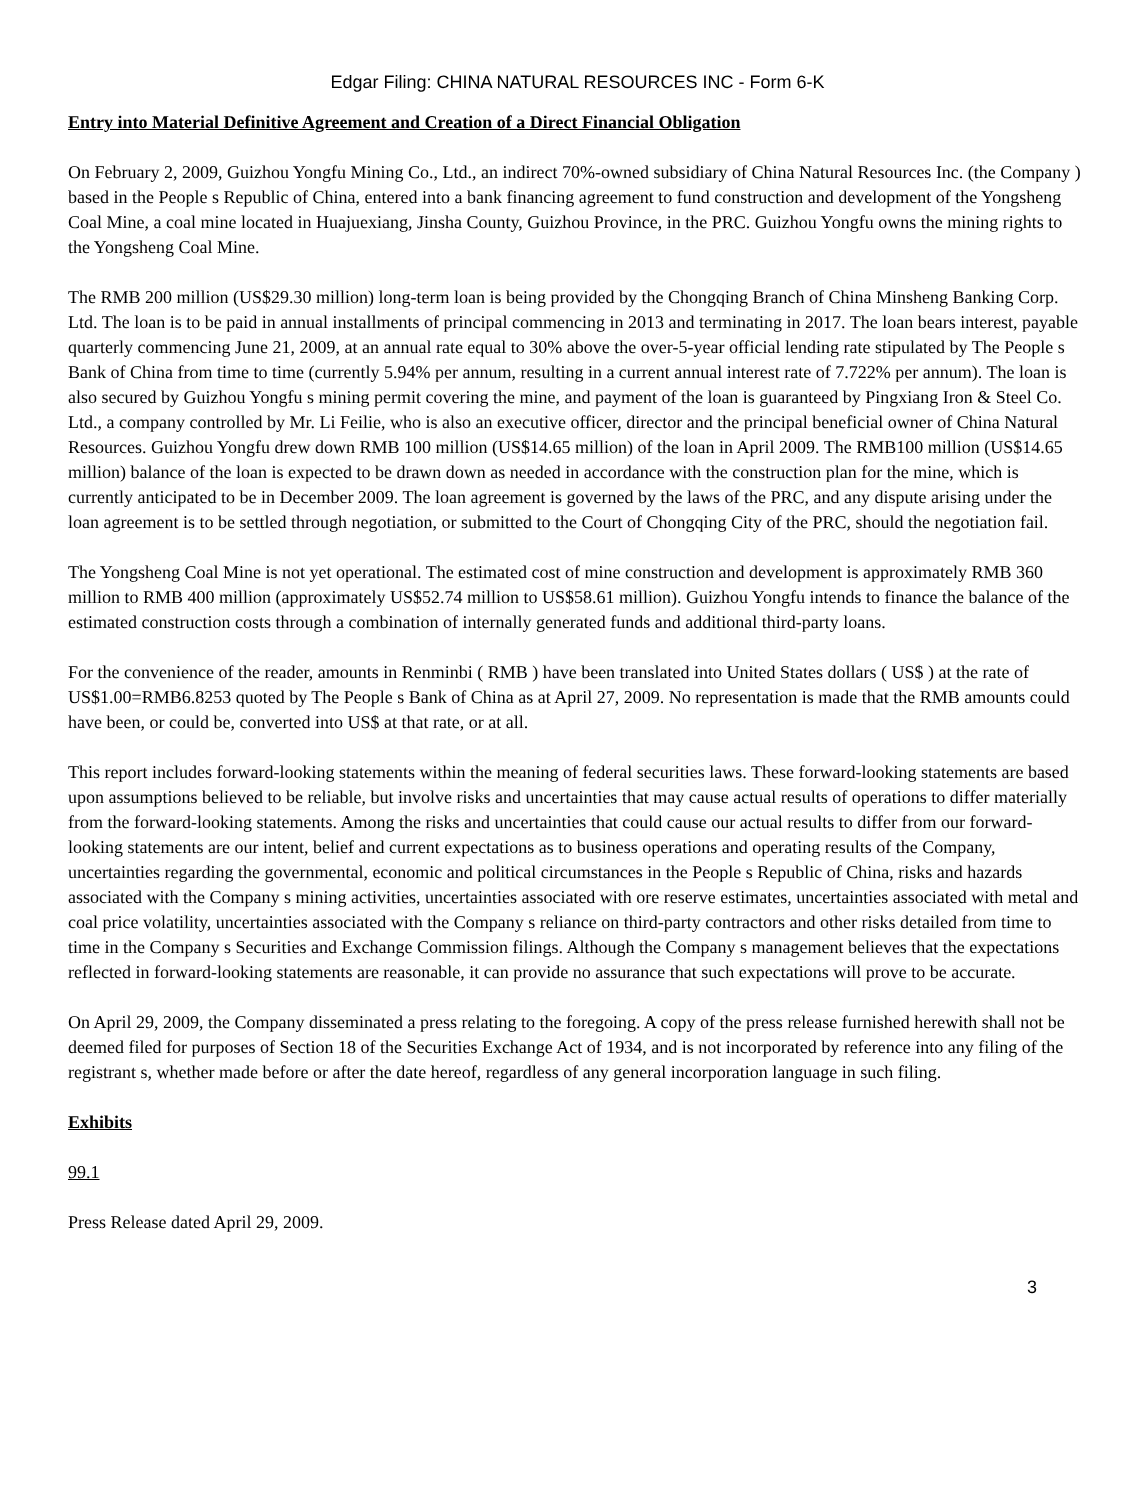Edgar Filing: CHINA NATURAL RESOURCES INC - Form 6-K
Entry into Material Definitive Agreement and Creation of a Direct Financial Obligation
On February 2, 2009, Guizhou Yongfu Mining Co., Ltd., an indirect 70%-owned subsidiary of China Natural Resources Inc. (the Company ) based in the People s Republic of China, entered into a bank financing agreement to fund construction and development of the Yongsheng Coal Mine, a coal mine located in Huajuexiang, Jinsha County, Guizhou Province, in the PRC. Guizhou Yongfu owns the mining rights to the Yongsheng Coal Mine.
The RMB 200 million (US$29.30 million) long-term loan is being provided by the Chongqing Branch of China Minsheng Banking Corp. Ltd. The loan is to be paid in annual installments of principal commencing in 2013 and terminating in 2017. The loan bears interest, payable quarterly commencing June 21, 2009, at an annual rate equal to 30% above the over-5-year official lending rate stipulated by The People s Bank of China from time to time (currently 5.94% per annum, resulting in a current annual interest rate of 7.722% per annum). The loan is also secured by Guizhou Yongfu s mining permit covering the mine, and payment of the loan is guaranteed by Pingxiang Iron & Steel Co. Ltd., a company controlled by Mr. Li Feilie, who is also an executive officer, director and the principal beneficial owner of China Natural Resources. Guizhou Yongfu drew down RMB 100 million (US$14.65 million) of the loan in April 2009. The RMB100 million (US$14.65 million) balance of the loan is expected to be drawn down as needed in accordance with the construction plan for the mine, which is currently anticipated to be in December 2009. The loan agreement is governed by the laws of the PRC, and any dispute arising under the loan agreement is to be settled through negotiation, or submitted to the Court of Chongqing City of the PRC, should the negotiation fail.
The Yongsheng Coal Mine is not yet operational. The estimated cost of mine construction and development is approximately RMB 360 million to RMB 400 million (approximately US$52.74 million to US$58.61 million). Guizhou Yongfu intends to finance the balance of the estimated construction costs through a combination of internally generated funds and additional third-party loans.
For the convenience of the reader, amounts in Renminbi ( RMB ) have been translated into United States dollars ( US$ ) at the rate of US$1.00=RMB6.8253 quoted by The People s Bank of China as at April 27, 2009. No representation is made that the RMB amounts could have been, or could be, converted into US$ at that rate, or at all.
This report includes forward-looking statements within the meaning of federal securities laws. These forward-looking statements are based upon assumptions believed to be reliable, but involve risks and uncertainties that may cause actual results of operations to differ materially from the forward-looking statements. Among the risks and uncertainties that could cause our actual results to differ from our forward-looking statements are our intent, belief and current expectations as to business operations and operating results of the Company, uncertainties regarding the governmental, economic and political circumstances in the People s Republic of China, risks and hazards associated with the Company s mining activities, uncertainties associated with ore reserve estimates, uncertainties associated with metal and coal price volatility, uncertainties associated with the Company s reliance on third-party contractors and other risks detailed from time to time in the Company s Securities and Exchange Commission filings. Although the Company s management believes that the expectations reflected in forward-looking statements are reasonable, it can provide no assurance that such expectations will prove to be accurate.
On April 29, 2009, the Company disseminated a press relating to the foregoing. A copy of the press release furnished herewith shall not be deemed filed for purposes of Section 18 of the Securities Exchange Act of 1934, and is not incorporated by reference into any filing of the registrant s, whether made before or after the date hereof, regardless of any general incorporation language in such filing.
Exhibits
99.1
Press Release dated April 29, 2009.
3